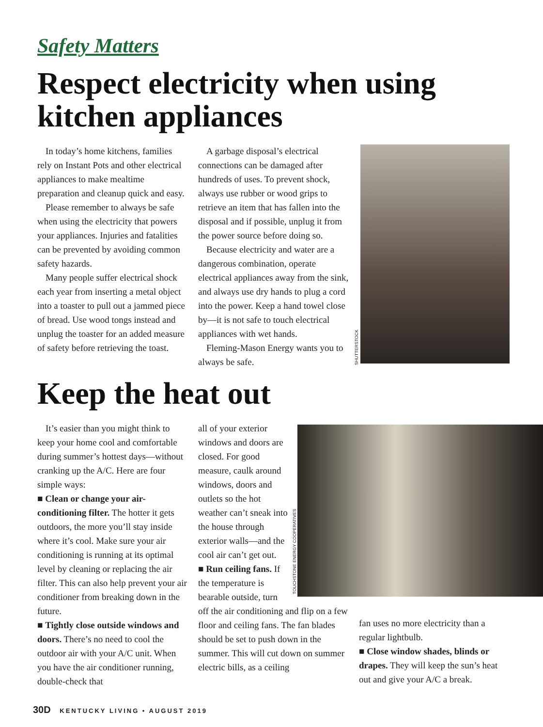Safety Matters
Respect electricity when using kitchen appliances
In today’s home kitchens, families rely on Instant Pots and other electrical appliances to make mealtime preparation and cleanup quick and easy.
Please remember to always be safe when using the electricity that powers your appliances. Injuries and fatalities can be prevented by avoiding common safety hazards.
Many people suffer electrical shock each year from inserting a metal object into a toaster to pull out a jammed piece of bread. Use wood tongs instead and unplug the toaster for an added measure of safety before retrieving the toast.
A garbage disposal’s electrical connections can be damaged after hundreds of uses. To prevent shock, always use rubber or wood grips to retrieve an item that has fallen into the disposal and if possible, unplug it from the power source before doing so.
Because electricity and water are a dangerous combination, operate electrical appliances away from the sink, and always use dry hands to plug a cord into the power. Keep a hand towel close by—it is not safe to touch electrical appliances with wet hands.
Fleming-Mason Energy wants you to always be safe.
SHUTTERSTOCK
Keep the heat out
It’s easier than you might think to keep your home cool and comfortable during summer’s hottest days—without cranking up the A/C. Here are four simple ways:
■ Clean or change your air-conditioning filter. The hotter it gets outdoors, the more you’ll stay inside where it’s cool. Make sure your air conditioning is running at its optimal level by cleaning or replacing the air filter. This can also help prevent your air conditioner from breaking down in the future.
■ Tightly close outside windows and doors. There’s no need to cool the outdoor air with your A/C unit. When you have the air conditioner running, double-check that
all of your exterior windows and doors are closed. For good measure, caulk around windows, doors and outlets so the hot weather can’t sneak into the house through exterior walls—and the cool air can’t get out.
■ Run ceiling fans. If the temperature is bearable outside, turn
off the air conditioning and flip on a few floor and ceiling fans. The fan blades should be set to push down in the summer. This will cut down on summer electric bills, as a ceiling
TOUCHSTONE ENERGY COOPERATIVES
fan uses no more electricity than a regular lightbulb.
■ Close window shades, blinds or drapes. They will keep the sun’s heat out and give your A/C a break.
30D KENTUCKY LIVING • AUGUST 2019